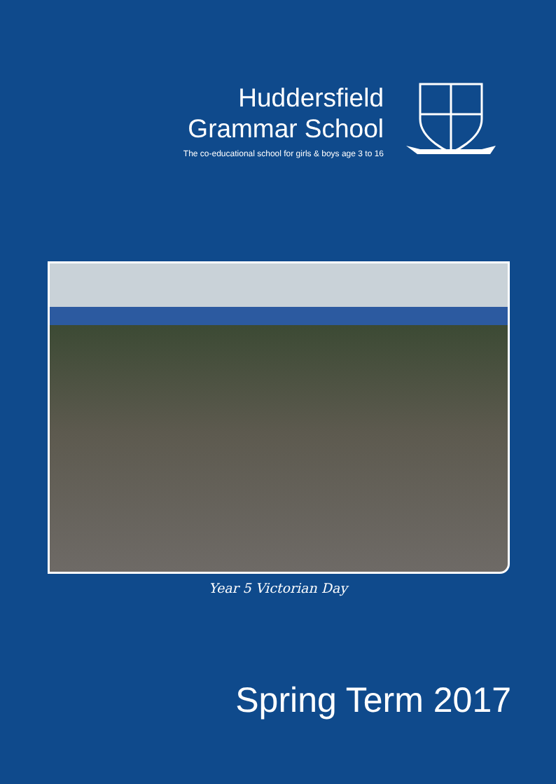Huddersfield
Grammar School
The co-educational school for girls & boys age 3 to 16
Year 5 Victorian Day
Spring Term 2017